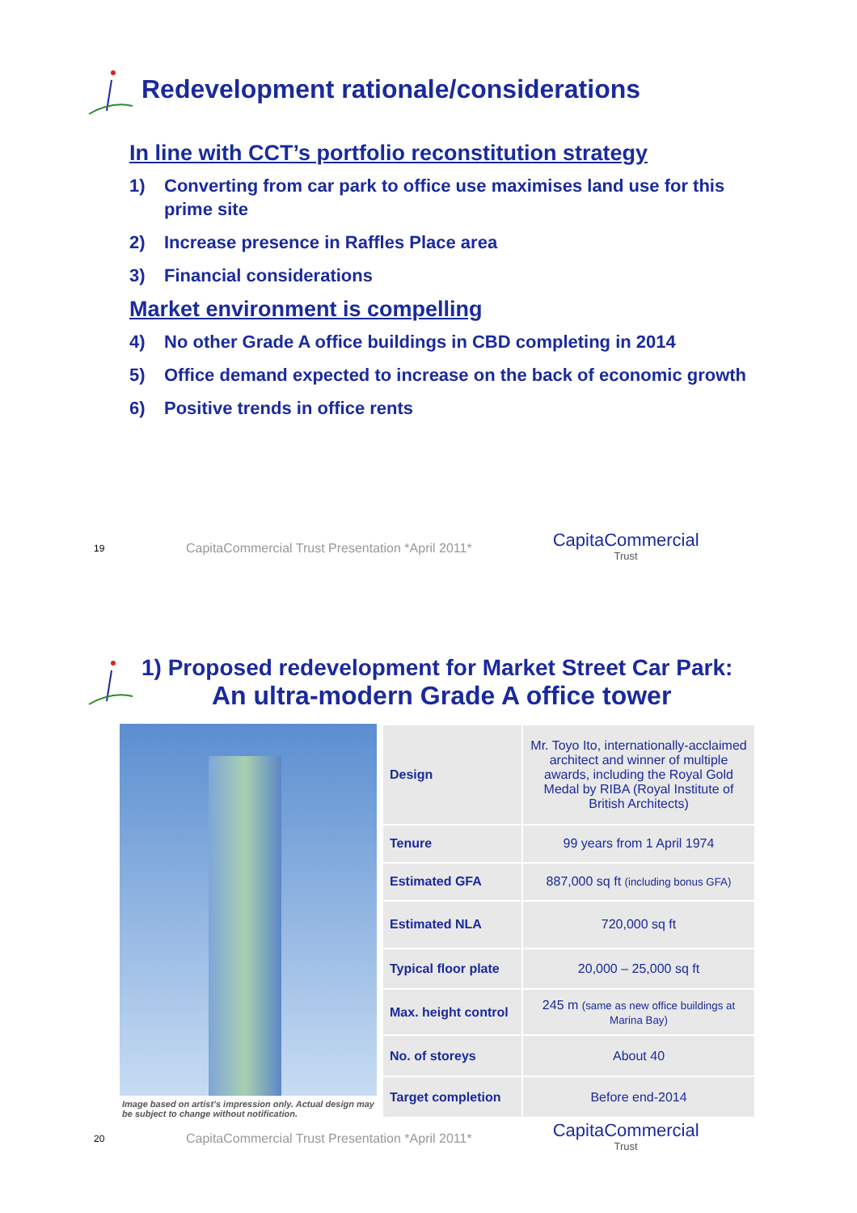Redevelopment rationale/considerations
In line with CCT’s portfolio reconstitution strategy
1) Converting from car park to office use maximises land use for this prime site
2) Increase presence in Raffles Place area
3) Financial considerations
Market environment is compelling
4) No other Grade A office buildings in CBD completing in 2014
5) Office demand expected to increase on the back of economic growth
6) Positive trends in office rents
19
CapitaCommercial Trust Presentation *April 2011*
CapitaCommercial
Trust
1) Proposed redevelopment for Market Street Car Park:
An ultra-modern Grade A office tower
Image based on artist’s impression only. Actual design may be subject to change without notification.
| Design | Mr. Toyo Ito, internationally-acclaimed architect and winner of multiple awards, including the Royal Gold Medal by RIBA (Royal Institute of British Architects) |
| Tenure | 99 years from 1 April 1974 |
| Estimated GFA | 887,000 sq ft (including bonus GFA) |
| Estimated NLA | 720,000 sq ft |
| Typical floor plate | 20,000 – 25,000 sq ft |
| Max. height control | 245 m (same as new office buildings at Marina Bay) |
| No. of storeys | About 40 |
| Target completion | Before end-2014 |
20
CapitaCommercial Trust Presentation *April 2011*
CapitaCommercial
Trust